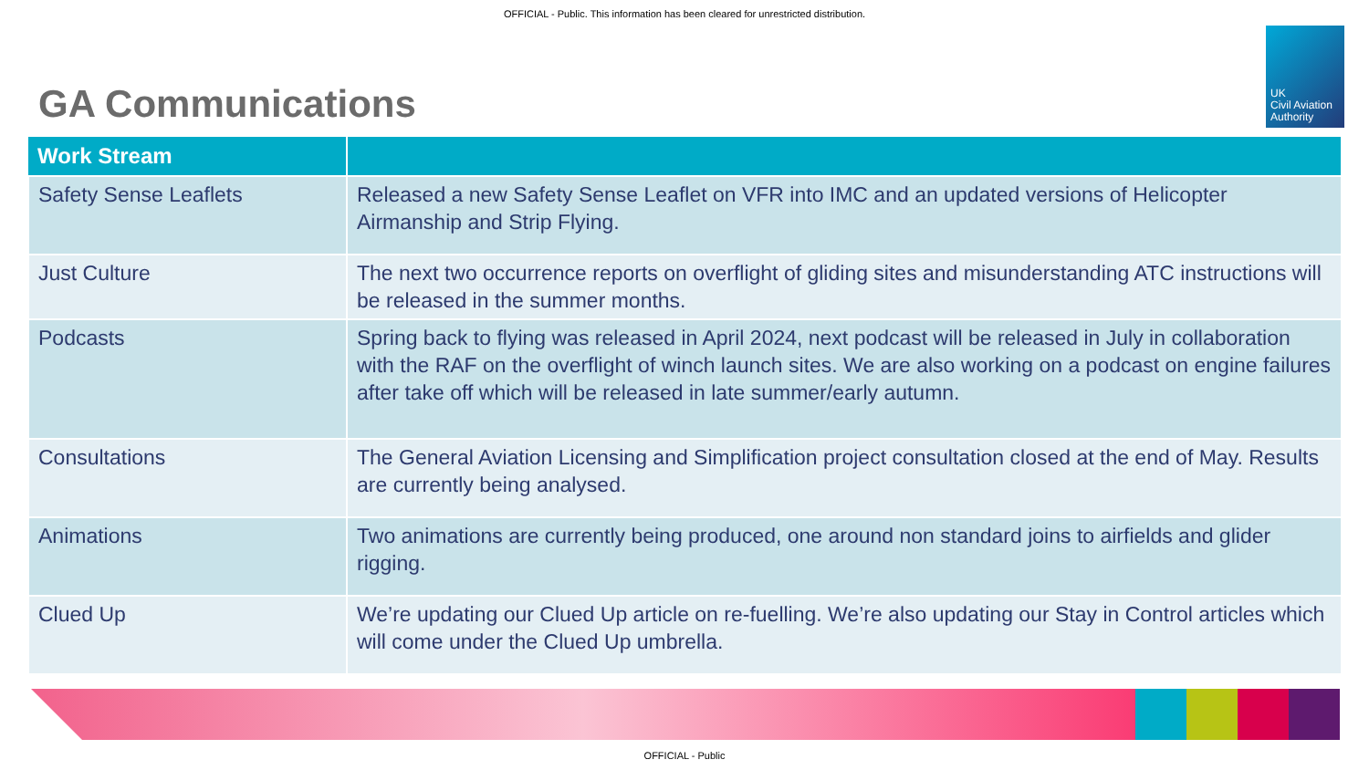OFFICIAL - Public. This information has been cleared for unrestricted distribution.
UK
Civil Aviation
Authority
GA Communications
| Work Stream | |
| --- | --- |
| Safety Sense Leaflets | Released a new Safety Sense Leaflet on VFR into IMC and an updated versions of Helicopter Airmanship and Strip Flying. |
| Just Culture | The next two occurrence reports on overflight of gliding sites and misunderstanding ATC instructions will be released in the summer months. |
| Podcasts | Spring back to flying was released in April 2024, next podcast will be released in July in collaboration with the RAF on the overflight of winch launch sites. We are also working on a podcast on engine failures after take off which will be released in late summer/early autumn. |
| Consultations | The General Aviation Licensing and Simplification project consultation closed at the end of May. Results are currently being analysed. |
| Animations | Two animations are currently being produced, one around non standard joins to airfields and glider rigging. |
| Clued Up | We’re updating our Clued Up article on re-fuelling. We’re also updating our Stay in Control articles which will come under the Clued Up umbrella. |
OFFICIAL - Public